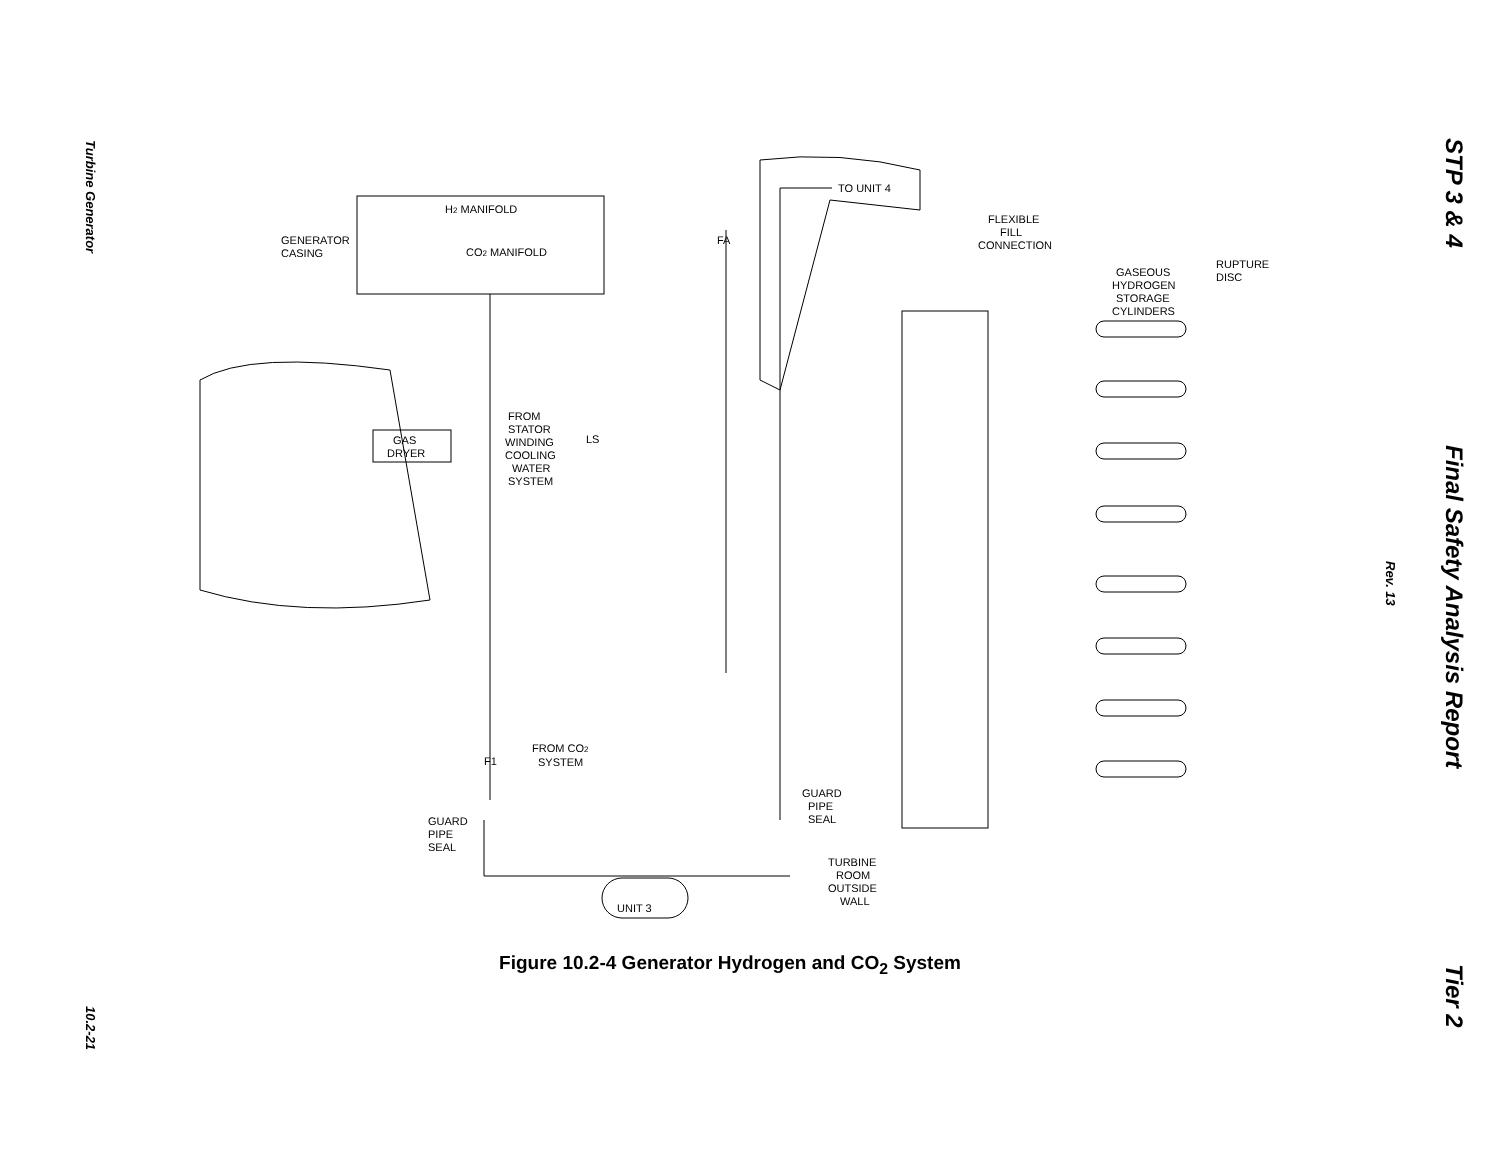Turbine Generator
10.2-21
STP 3 & 4 Final Safety Analysis Report Tier 2
Rev. 13
H2 MANIFOLD
CO2 MANIFOLD
GENERATOR
CASING
GAS
DRYER
FROM
STATOR
WINDING
COOLING
WATER
SYSTEM
TO UNIT 4
FLEXIBLE
FILL
CONNECTION
GASEOUS
HYDROGEN
STORAGE
CYLINDERS
RUPTURE
DISC
FROM CO2
SYSTEM
GUARD
PIPE
SEAL
GUARD
PIPE
SEAL
TURBINE
ROOM
OUTSIDE
WALL
UNIT 3
FA
LS
F1
Figure 10.2-4 Generator Hydrogen and CO<sub>2</sub> System